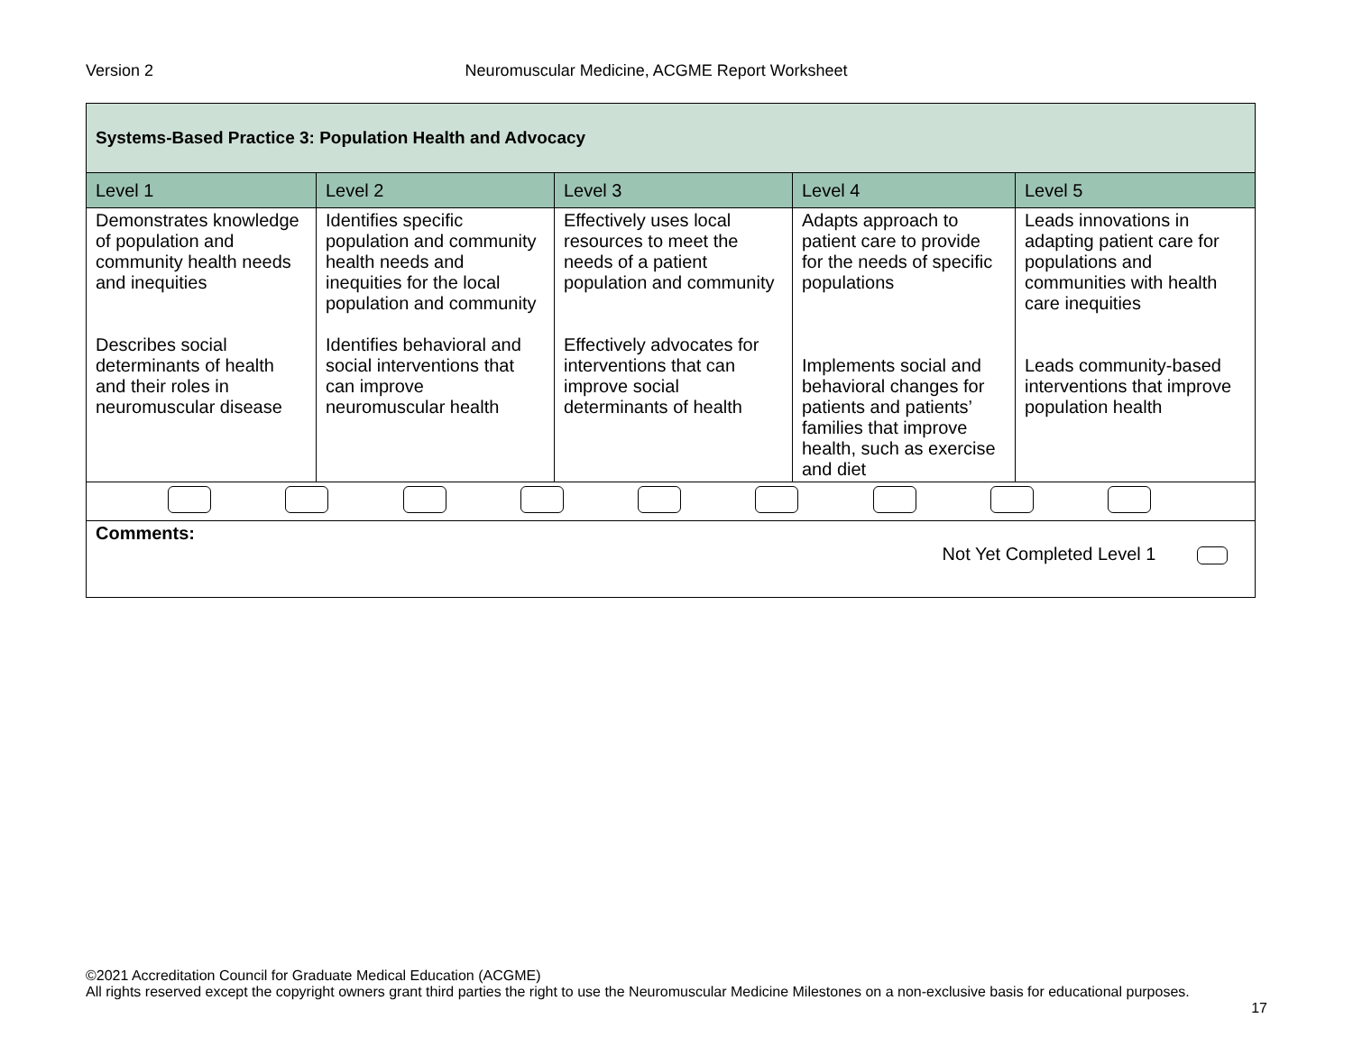Version 2 Neuromuscular Medicine, ACGME Report Worksheet
| Systems-Based Practice 3: Population Health and Advocacy | | | | |
| Level 1 | Level 2 | Level 3 | Level 4 | Level 5 |
| Demonstrates knowledge of population and community health needs and inequities Describes social determinants of health and their roles in neuromuscular disease | Identifies specific population and community health needs and inequities for the local population and community Identifies behavioral and social interventions that can improve neuromuscular health | Effectively uses local resources to meet the needs of a patient population and community Effectively advocates for interventions that can improve social determinants of health | Adapts approach to patient care to provide for the needs of specific populations Implements social and behavioral changes for patients and patients’ families that improve health, such as exercise and diet | Leads innovations in adapting patient care for populations and communities with health care inequities Leads community-based interventions that improve population health |
| Comments: Not Yet Completed Level 1 | | | | |
©2021 Accreditation Council for Graduate Medical Education (ACGME)
All rights reserved except the copyright owners grant third parties the right to use the Neuromuscular Medicine Milestones on a non-exclusive basis for educational purposes.
17